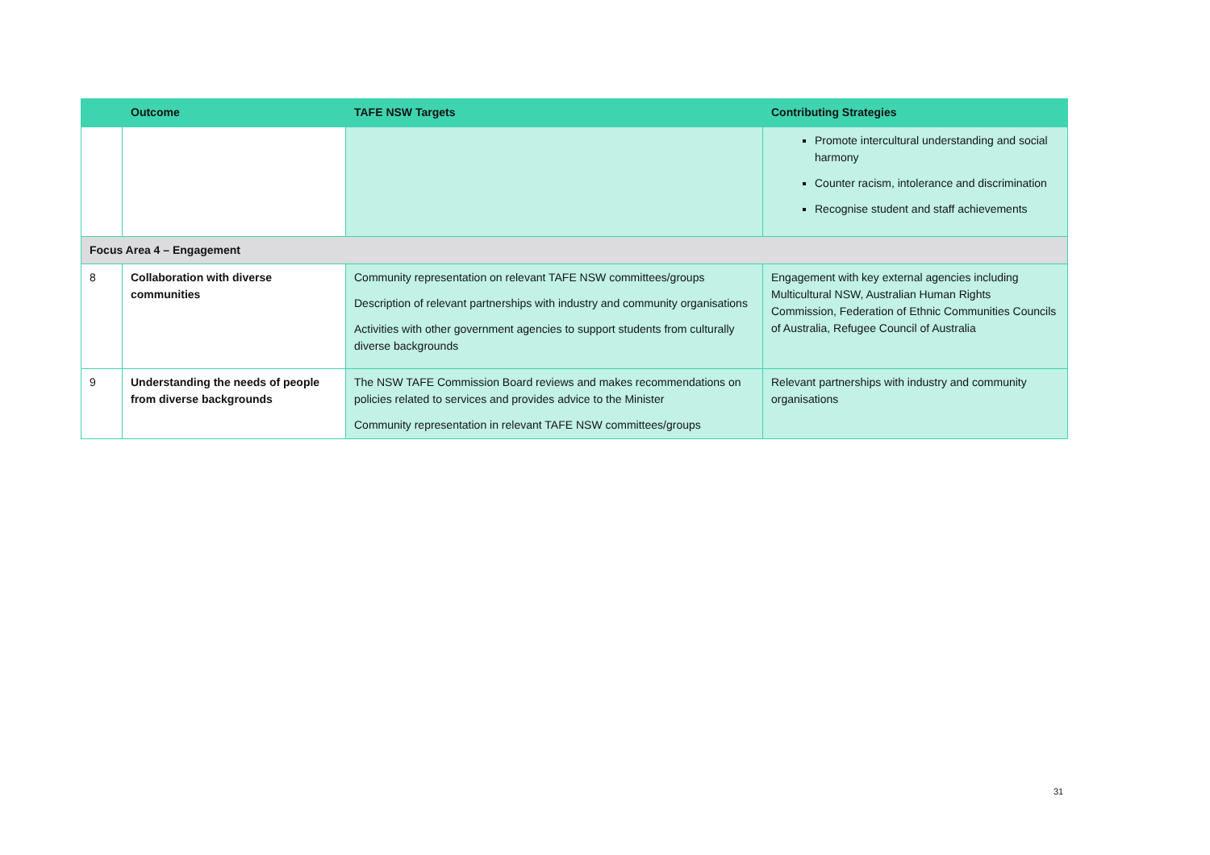| | Outcome | TAFE NSW Targets | Contributing Strategies |
| --- | --- | --- | --- |
| | | | Promote intercultural understanding and social harmony Counter racism, intolerance and discrimination Recognise student and staff achievements |
| Focus Area 4 – Engagement | | | |
| 8 | Collaboration with diverse communities | Community representation on relevant TAFE NSW committees/groups Description of relevant partnerships with industry and community organisations Activities with other government agencies to support students from culturally diverse backgrounds | Engagement with key external agencies including Multicultural NSW, Australian Human Rights Commission, Federation of Ethnic Communities Councils of Australia, Refugee Council of Australia |
| 9 | Understanding the needs of people from diverse backgrounds | The NSW TAFE Commission Board reviews and makes recommendations on policies related to services and provides advice to the Minister Community representation in relevant TAFE NSW committees/groups | Relevant partnerships with industry and community organisations |
31